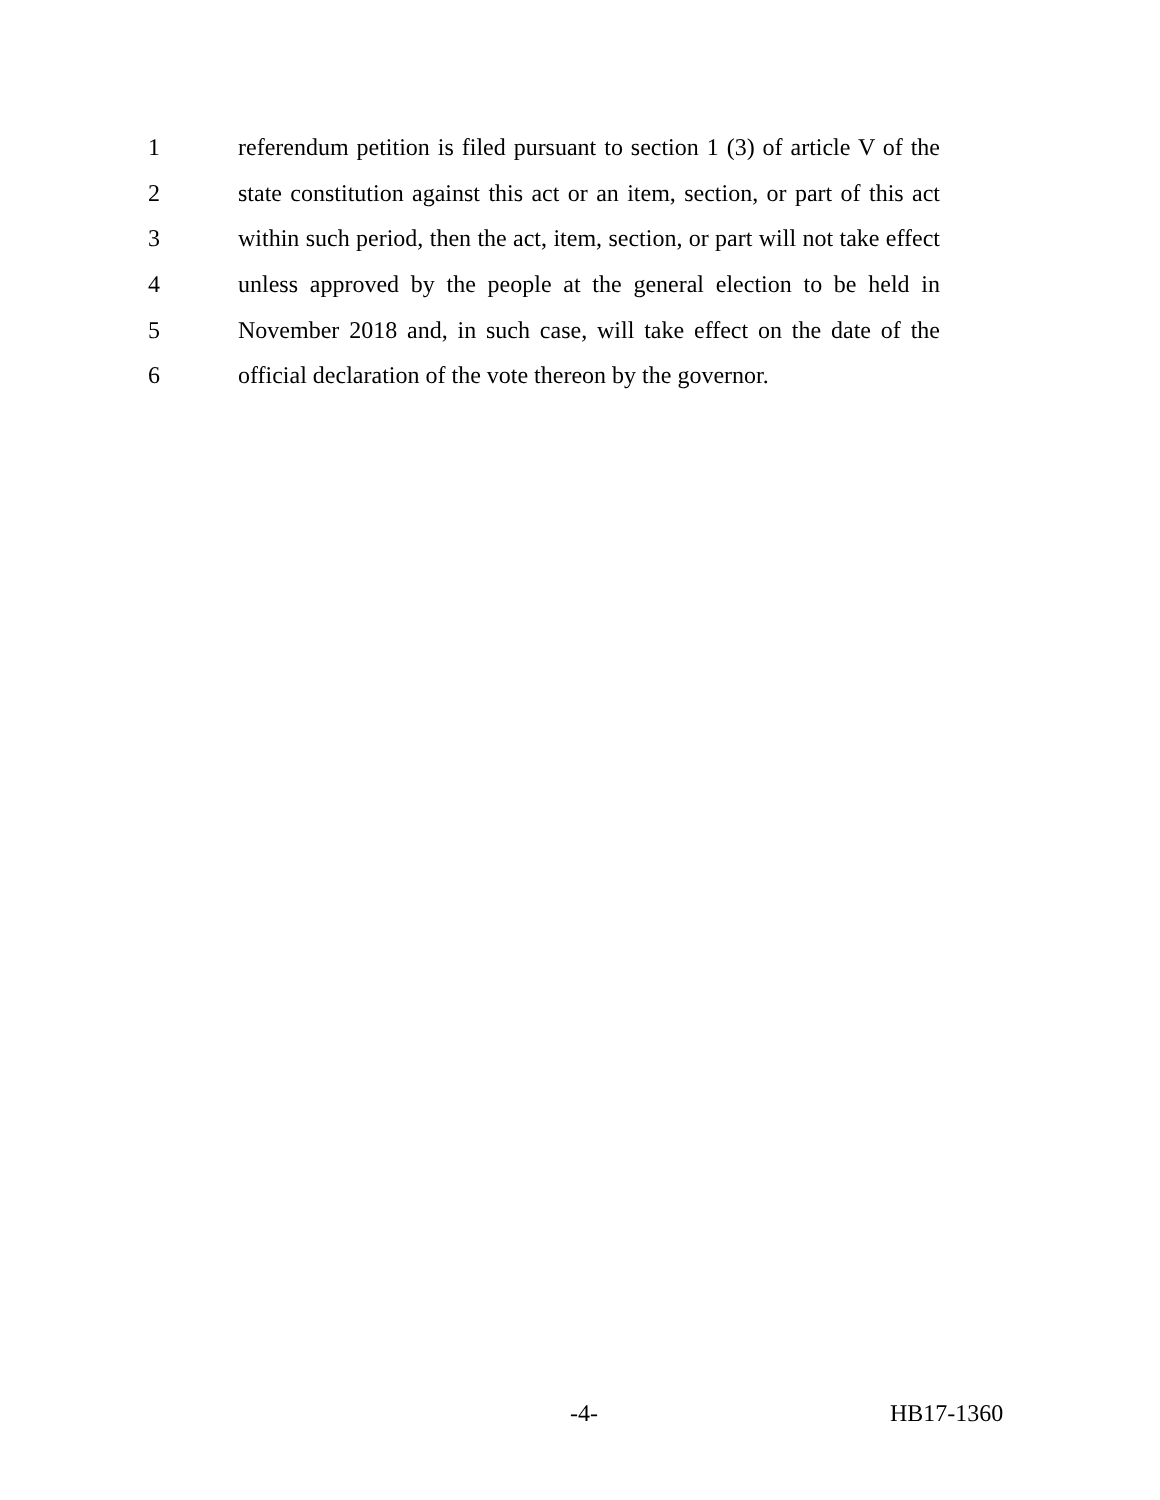1 referendum petition is filed pursuant to section 1 (3) of article V of the
2 state constitution against this act or an item, section, or part of this act
3 within such period, then the act, item, section, or part will not take effect
4 unless approved by the people at the general election to be held in
5 November 2018 and, in such case, will take effect on the date of the
6 official declaration of the vote thereon by the governor.
-4- HB17-1360